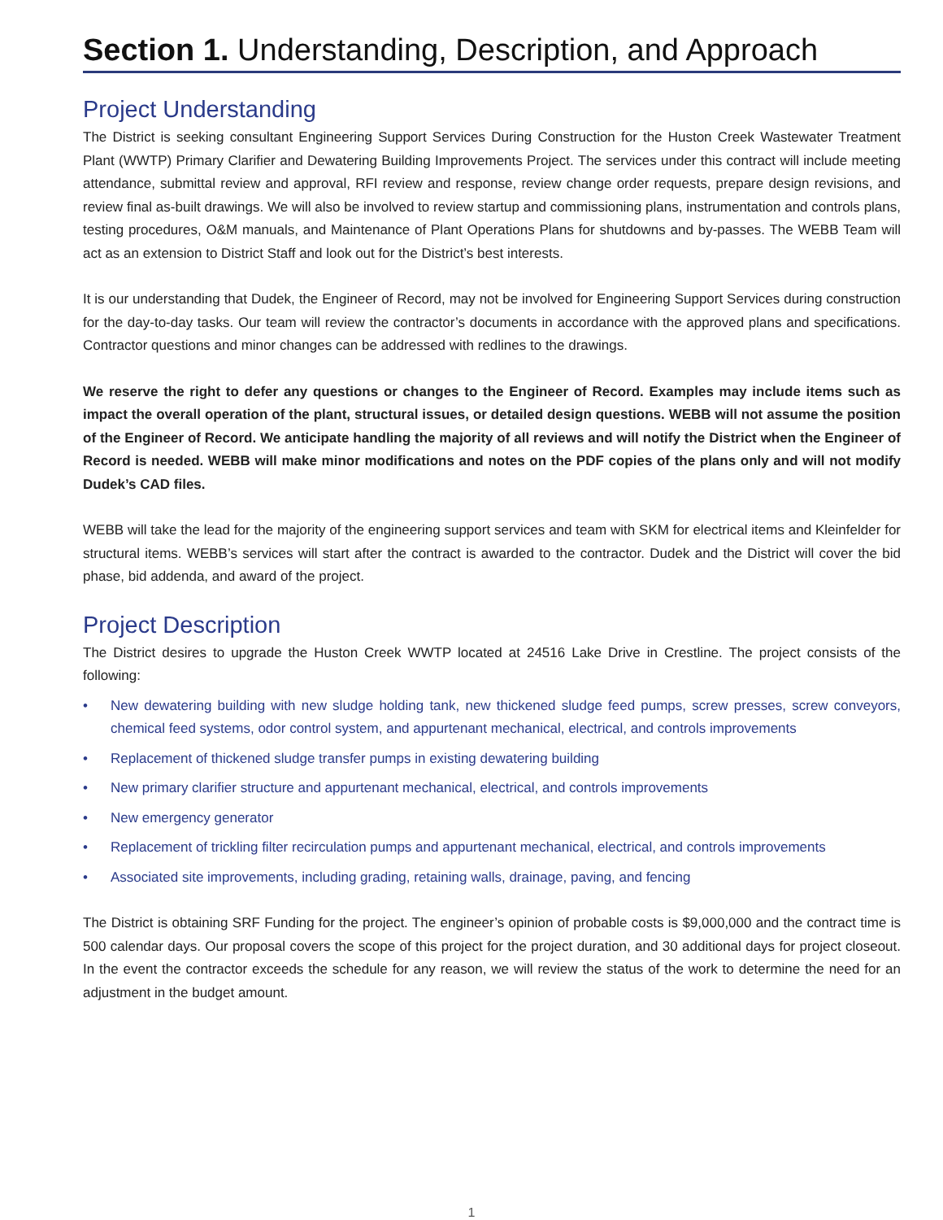Section 1. Understanding, Description, and Approach
Project Understanding
The District is seeking consultant Engineering Support Services During Construction for the Huston Creek Wastewater Treatment Plant (WWTP) Primary Clarifier and Dewatering Building Improvements Project. The services under this contract will include meeting attendance, submittal review and approval, RFI review and response, review change order requests, prepare design revisions, and review final as-built drawings. We will also be involved to review startup and commissioning plans, instrumentation and controls plans, testing procedures, O&M manuals, and Maintenance of Plant Operations Plans for shutdowns and by-passes. The WEBB Team will act as an extension to District Staff and look out for the District’s best interests.
It is our understanding that Dudek, the Engineer of Record, may not be involved for Engineering Support Services during construction for the day-to-day tasks. Our team will review the contractor’s documents in accordance with the approved plans and specifications. Contractor questions and minor changes can be addressed with redlines to the drawings.
We reserve the right to defer any questions or changes to the Engineer of Record. Examples may include items such as impact the overall operation of the plant, structural issues, or detailed design questions. WEBB will not assume the position of the Engineer of Record. We anticipate handling the majority of all reviews and will notify the District when the Engineer of Record is needed. WEBB will make minor modifications and notes on the PDF copies of the plans only and will not modify Dudek’s CAD files.
WEBB will take the lead for the majority of the engineering support services and team with SKM for electrical items and Kleinfelder for structural items. WEBB’s services will start after the contract is awarded to the contractor. Dudek and the District will cover the bid phase, bid addenda, and award of the project.
Project Description
The District desires to upgrade the Huston Creek WWTP located at 24516 Lake Drive in Crestline. The project consists of the following:
• New dewatering building with new sludge holding tank, new thickened sludge feed pumps, screw presses, screw conveyors, chemical feed systems, odor control system, and appurtenant mechanical, electrical, and controls improvements
• Replacement of thickened sludge transfer pumps in existing dewatering building
• New primary clarifier structure and appurtenant mechanical, electrical, and controls improvements
• New emergency generator
• Replacement of trickling filter recirculation pumps and appurtenant mechanical, electrical, and controls improvements
• Associated site improvements, including grading, retaining walls, drainage, paving, and fencing
The District is obtaining SRF Funding for the project. The engineer’s opinion of probable costs is $9,000,000 and the contract time is 500 calendar days. Our proposal covers the scope of this project for the project duration, and 30 additional days for project closeout. In the event the contractor exceeds the schedule for any reason, we will review the status of the work to determine the need for an adjustment in the budget amount.
1